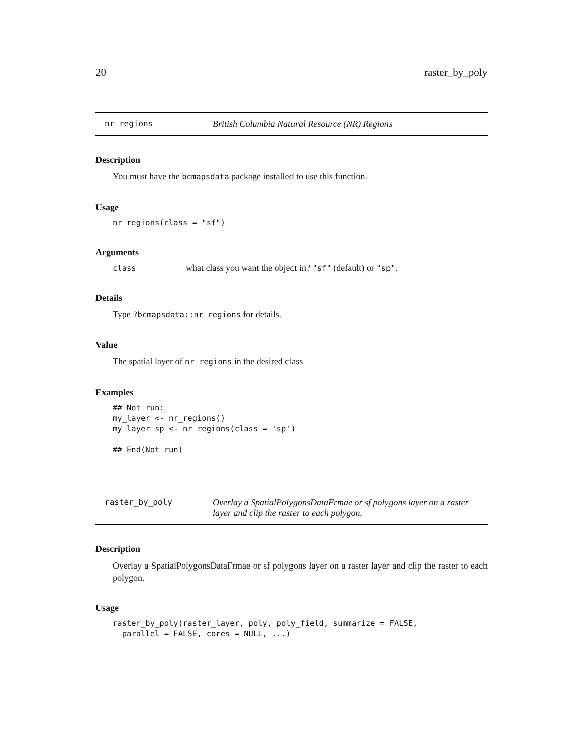20 raster_by_poly
nr_regions British Columbia Natural Resource (NR) Regions
Description
You must have the bcmapsdata package installed to use this function.
Usage
nr_regions(class = "sf")
Arguments
| class | what class you want the object in? "sf" (default) or "sp" . |
Details
Type ?bcmapsdata::nr_regions for details.
Value
The spatial layer of nr_regions in the desired class
Examples
## Not run:
my_layer <- nr_regions()
my_layer_sp <- nr_regions(class = 'sp')

## End(Not run)
raster_by_poly Overlay a SpatialPolygonsDataFrmae or sf polygons layer on a raster layer and clip the raster to each polygon.
Description
Overlay a SpatialPolygonsDataFrmae or sf polygons layer on a raster layer and clip the raster to each polygon.
Usage
raster_by_poly(raster_layer, poly, poly_field, summarize = FALSE,
  parallel = FALSE, cores = NULL, ...)